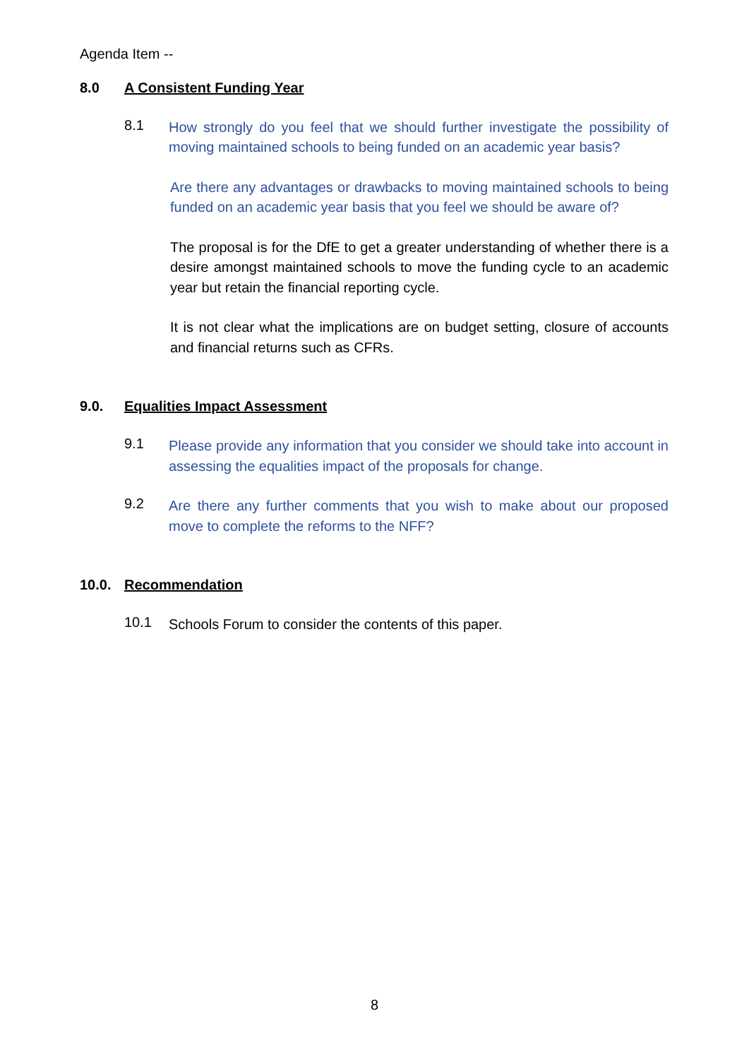Agenda Item --
8.0 A Consistent Funding Year
8.1
How strongly do you feel that we should further investigate the possibility of moving maintained schools to being funded on an academic year basis?
Are there any advantages or drawbacks to moving maintained schools to being funded on an academic year basis that you feel we should be aware of?
The proposal is for the DfE to get a greater understanding of whether there is a desire amongst maintained schools to move the funding cycle to an academic year but retain the financial reporting cycle.
It is not clear what the implications are on budget setting, closure of accounts and financial returns such as CFRs.
9.0. Equalities Impact Assessment
9.1
Please provide any information that you consider we should take into account in assessing the equalities impact of the proposals for change.
9.2
Are there any further comments that you wish to make about our proposed move to complete the reforms to the NFF?
10.0. Recommendation
10.1
Schools Forum to consider the contents of this paper.
8